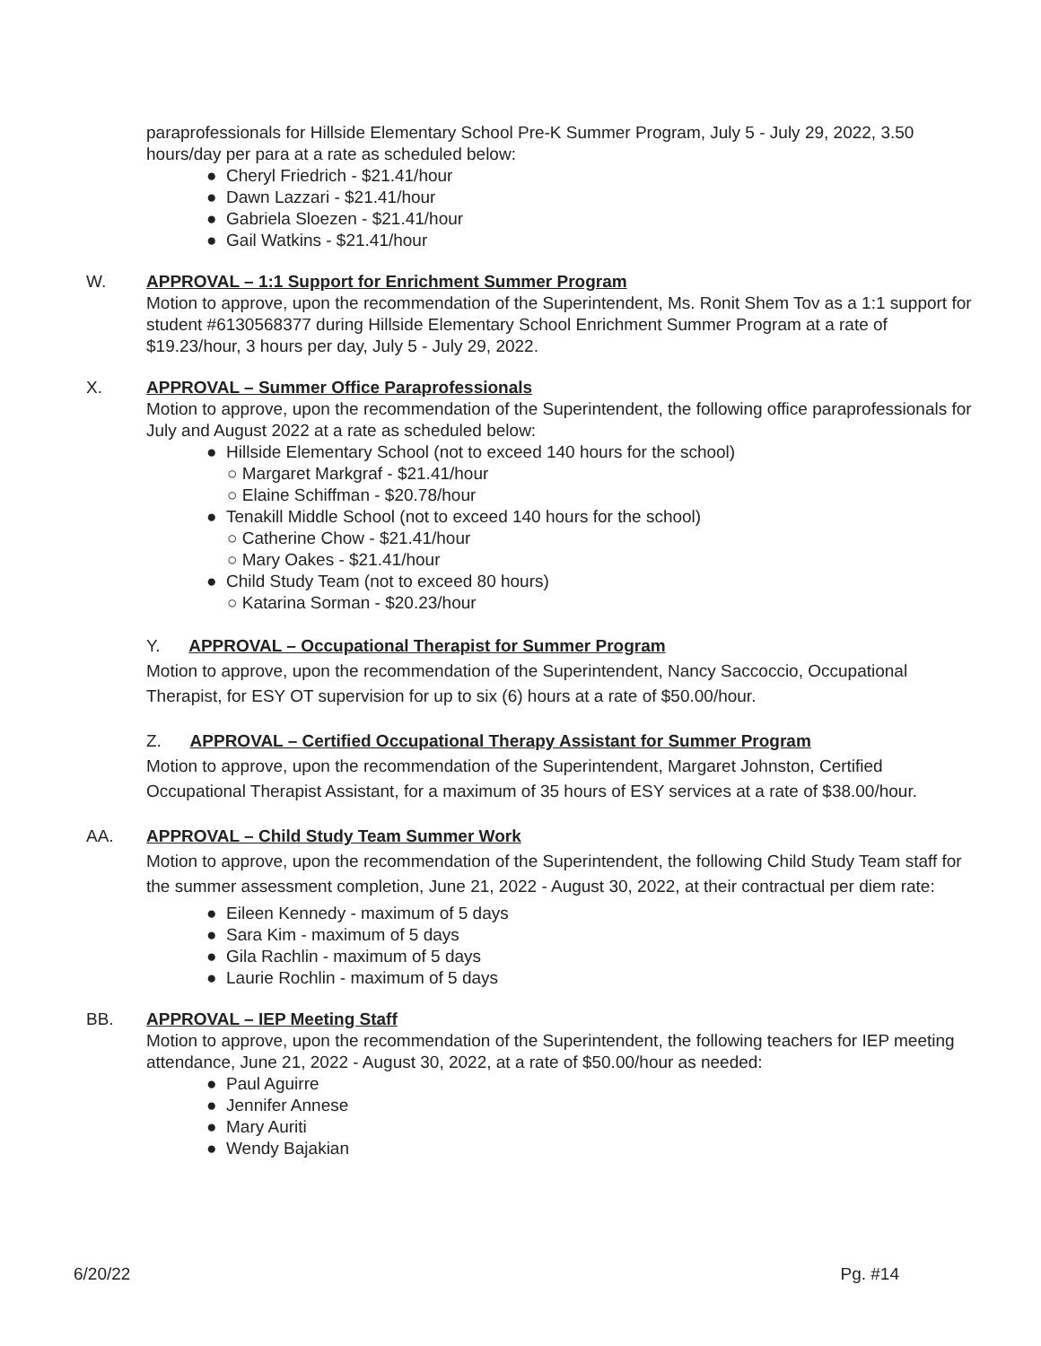paraprofessionals for Hillside Elementary School Pre-K Summer Program, July 5 - July 29, 2022, 3.50 hours/day per para at a rate as scheduled below:
● Cheryl Friedrich - $21.41/hour
● Dawn Lazzari - $21.41/hour
● Gabriela Sloezen - $21.41/hour
● Gail Watkins - $21.41/hour
W. APPROVAL – 1:1 Support for Enrichment Summer Program
Motion to approve, upon the recommendation of the Superintendent, Ms. Ronit Shem Tov as a 1:1 support for student #6130568377 during Hillside Elementary School Enrichment Summer Program at a rate of $19.23/hour, 3 hours per day, July 5 - July 29, 2022.
X. APPROVAL – Summer Office Paraprofessionals
Motion to approve, upon the recommendation of the Superintendent, the following office paraprofessionals for July and August 2022 at a rate as scheduled below:
● Hillside Elementary School (not to exceed 140 hours for the school)
○ Margaret Markgraf - $21.41/hour
○ Elaine Schiffman - $20.78/hour
● Tenakill Middle School (not to exceed 140 hours for the school)
○ Catherine Chow - $21.41/hour
○ Mary Oakes - $21.41/hour
● Child Study Team (not to exceed 80 hours)
○ Katarina Sorman - $20.23/hour
Y. APPROVAL – Occupational Therapist for Summer Program
Motion to approve, upon the recommendation of the Superintendent, Nancy Saccoccio, Occupational Therapist, for ESY OT supervision for up to six (6) hours at a rate of $50.00/hour.
Z. APPROVAL – Certified Occupational Therapy Assistant for Summer Program
Motion to approve, upon the recommendation of the Superintendent, Margaret Johnston, Certified Occupational Therapist Assistant, for a maximum of 35 hours of ESY services at a rate of $38.00/hour.
AA. APPROVAL – Child Study Team Summer Work
Motion to approve, upon the recommendation of the Superintendent, the following Child Study Team staff for the summer assessment completion, June 21, 2022 - August 30, 2022, at their contractual per diem rate:
● Eileen Kennedy - maximum of 5 days
● Sara Kim - maximum of 5 days
● Gila Rachlin - maximum of 5 days
● Laurie Rochlin - maximum of 5 days
BB. APPROVAL – IEP Meeting Staff
Motion to approve, upon the recommendation of the Superintendent, the following teachers for IEP meeting attendance, June 21, 2022 - August 30, 2022, at a rate of $50.00/hour as needed:
● Paul Aguirre
● Jennifer Annese
● Mary Auriti
● Wendy Bajakian
6/20/22 Pg. #14